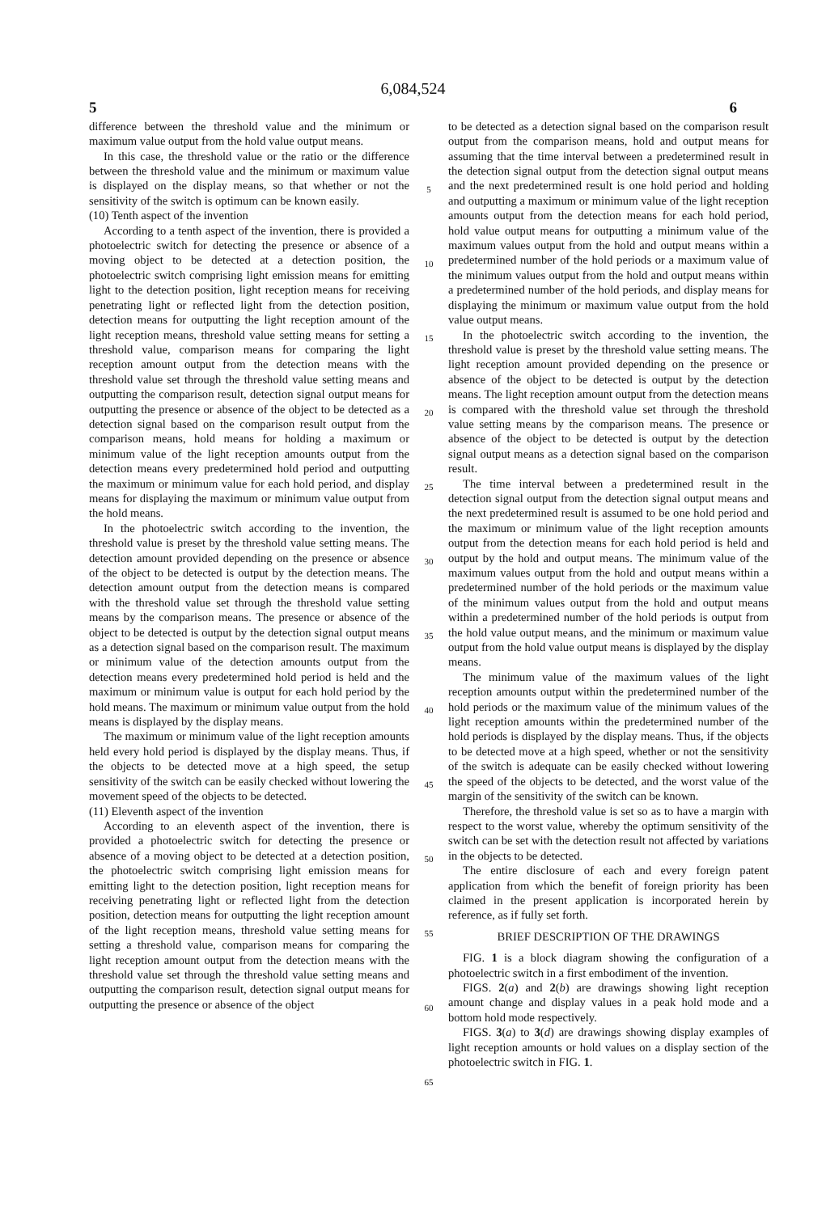6,084,524
5 6
difference between the threshold value and the minimum or maximum value output from the hold value output means.
In this case, the threshold value or the ratio or the difference between the threshold value and the minimum or maximum value is displayed on the display means, so that whether or not the sensitivity of the switch is optimum can be known easily.
(10) Tenth aspect of the invention
According to a tenth aspect of the invention, there is provided a photoelectric switch for detecting the presence or absence of a moving object to be detected at a detection position, the photoelectric switch comprising light emission means for emitting light to the detection position, light reception means for receiving penetrating light or reflected light from the detection position, detection means for outputting the light reception amount of the light reception means, threshold value setting means for setting a threshold value, comparison means for comparing the light reception amount output from the detection means with the threshold value set through the threshold value setting means and outputting the comparison result, detection signal output means for outputting the presence or absence of the object to be detected as a detection signal based on the comparison result output from the comparison means, hold means for holding a maximum or minimum value of the light reception amounts output from the detection means every predetermined hold period and outputting the maximum or minimum value for each hold period, and display means for displaying the maximum or minimum value output from the hold means.
In the photoelectric switch according to the invention, the threshold value is preset by the threshold value setting means. The detection amount provided depending on the presence or absence of the object to be detected is output by the detection means. The detection amount output from the detection means is compared with the threshold value set through the threshold value setting means by the comparison means. The presence or absence of the object to be detected is output by the detection signal output means as a detection signal based on the comparison result. The maximum or minimum value of the detection amounts output from the detection means every predetermined hold period is held and the maximum or minimum value is output for each hold period by the hold means. The maximum or minimum value output from the hold means is displayed by the display means.
The maximum or minimum value of the light reception amounts held every hold period is displayed by the display means. Thus, if the objects to be detected move at a high speed, the setup sensitivity of the switch can be easily checked without lowering the movement speed of the objects to be detected.
(11) Eleventh aspect of the invention
According to an eleventh aspect of the invention, there is provided a photoelectric switch for detecting the presence or absence of a moving object to be detected at a detection position, the photoelectric switch comprising light emission means for emitting light to the detection position, light reception means for receiving penetrating light or reflected light from the detection position, detection means for outputting the light reception amount of the light reception means, threshold value setting means for setting a threshold value, comparison means for comparing the light reception amount output from the detection means with the threshold value set through the threshold value setting means and outputting the comparison result, detection signal output means for outputting the presence or absence of the object
5
10
15
20
25
30
35
40
45
50
55
60
65
to be detected as a detection signal based on the comparison result output from the comparison means, hold and output means for assuming that the time interval between a predetermined result in the detection signal output from the detection signal output means and the next predetermined result is one hold period and holding and outputting a maximum or minimum value of the light reception amounts output from the detection means for each hold period, hold value output means for outputting a minimum value of the maximum values output from the hold and output means within a predetermined number of the hold periods or a maximum value of the minimum values output from the hold and output means within a predetermined number of the hold periods, and display means for displaying the minimum or maximum value output from the hold value output means.
In the photoelectric switch according to the invention, the threshold value is preset by the threshold value setting means. The light reception amount provided depending on the presence or absence of the object to be detected is output by the detection means. The light reception amount output from the detection means is compared with the threshold value set through the threshold value setting means by the comparison means. The presence or absence of the object to be detected is output by the detection signal output means as a detection signal based on the comparison result.
The time interval between a predetermined result in the detection signal output from the detection signal output means and the next predetermined result is assumed to be one hold period and the maximum or minimum value of the light reception amounts output from the detection means for each hold period is held and output by the hold and output means. The minimum value of the maximum values output from the hold and output means within a predetermined number of the hold periods or the maximum value of the minimum values output from the hold and output means within a predetermined number of the hold periods is output from the hold value output means, and the minimum or maximum value output from the hold value output means is displayed by the display means.
The minimum value of the maximum values of the light reception amounts output within the predetermined number of the hold periods or the maximum value of the minimum values of the light reception amounts within the predetermined number of the hold periods is displayed by the display means. Thus, if the objects to be detected move at a high speed, whether or not the sensitivity of the switch is adequate can be easily checked without lowering the speed of the objects to be detected, and the worst value of the margin of the sensitivity of the switch can be known.
Therefore, the threshold value is set so as to have a margin with respect to the worst value, whereby the optimum sensitivity of the switch can be set with the detection result not affected by variations in the objects to be detected.
The entire disclosure of each and every foreign patent application from which the benefit of foreign priority has been claimed in the present application is incorporated herein by reference, as if fully set forth.
BRIEF DESCRIPTION OF THE DRAWINGS
FIG. 1 is a block diagram showing the configuration of a photoelectric switch in a first embodiment of the invention.
FIGS. 2(a) and 2(b) are drawings showing light reception amount change and display values in a peak hold mode and a bottom hold mode respectively.
FIGS. 3(a) to 3(d) are drawings showing display examples of light reception amounts or hold values on a display section of the photoelectric switch in FIG. 1.